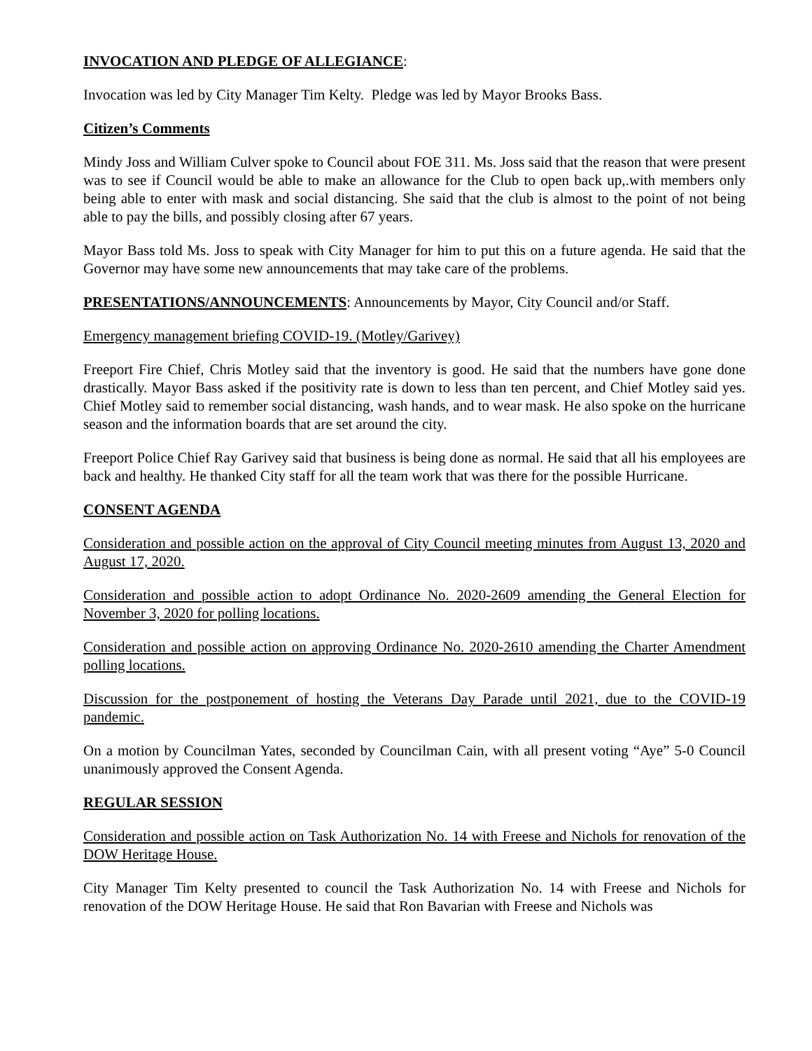INVOCATION AND PLEDGE OF ALLEGIANCE:
Invocation was led by City Manager Tim Kelty. Pledge was led by Mayor Brooks Bass.
Citizen’s Comments
Mindy Joss and William Culver spoke to Council about FOE 311. Ms. Joss said that the reason that were present was to see if Council would be able to make an allowance for the Club to open back up,.with members only being able to enter with mask and social distancing. She said that the club is almost to the point of not being able to pay the bills, and possibly closing after 67 years.
Mayor Bass told Ms. Joss to speak with City Manager for him to put this on a future agenda. He said that the Governor may have some new announcements that may take care of the problems.
PRESENTATIONS/ANNOUNCEMENTS: Announcements by Mayor, City Council and/or Staff.
Emergency management briefing COVID-19. (Motley/Garivey)
Freeport Fire Chief, Chris Motley said that the inventory is good. He said that the numbers have gone done drastically. Mayor Bass asked if the positivity rate is down to less than ten percent, and Chief Motley said yes. Chief Motley said to remember social distancing, wash hands, and to wear mask. He also spoke on the hurricane season and the information boards that are set around the city.
Freeport Police Chief Ray Garivey said that business is being done as normal. He said that all his employees are back and healthy. He thanked City staff for all the team work that was there for the possible Hurricane.
CONSENT AGENDA
Consideration and possible action on the approval of City Council meeting minutes from August 13, 2020 and August 17, 2020.
Consideration and possible action to adopt Ordinance No. 2020-2609 amending the General Election for November 3, 2020 for polling locations.
Consideration and possible action on approving Ordinance No. 2020-2610 amending the Charter Amendment polling locations.
Discussion for the postponement of hosting the Veterans Day Parade until 2021, due to the COVID-19 pandemic.
On a motion by Councilman Yates, seconded by Councilman Cain, with all present voting “Aye” 5-0 Council unanimously approved the Consent Agenda.
REGULAR SESSION
Consideration and possible action on Task Authorization No. 14 with Freese and Nichols for renovation of the DOW Heritage House.
City Manager Tim Kelty presented to council the Task Authorization No. 14 with Freese and Nichols for renovation of the DOW Heritage House. He said that Ron Bavarian with Freese and Nichols was